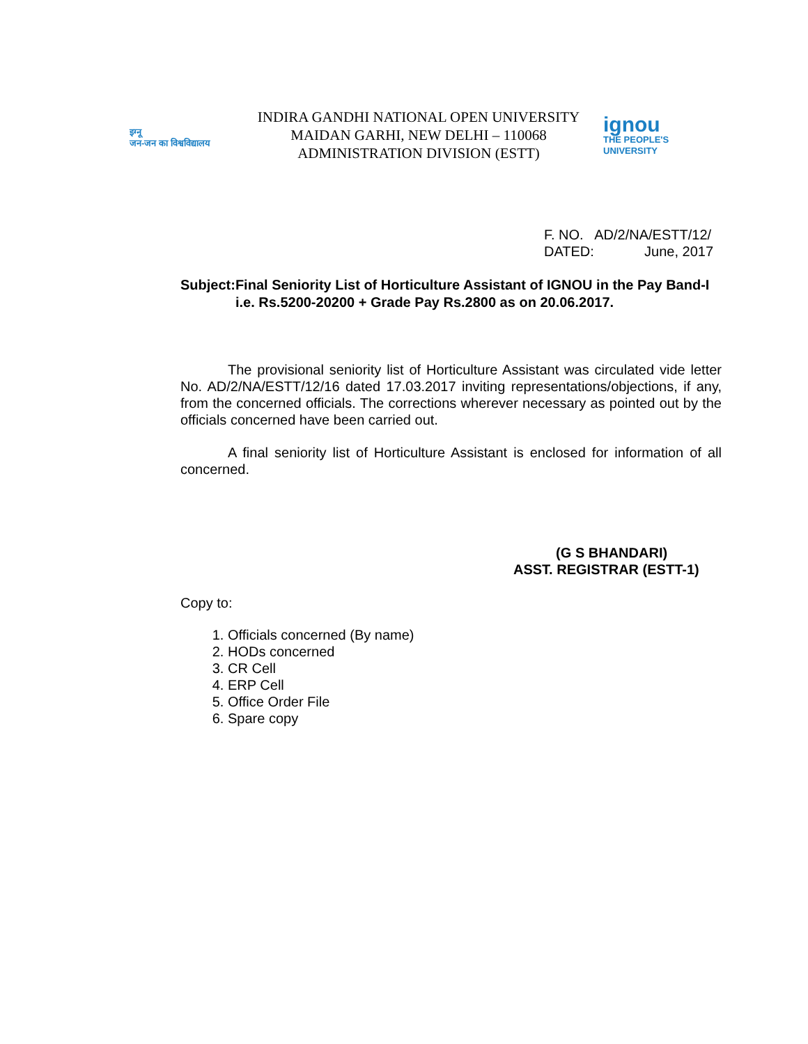इग्नू
जन-जन का विश्वविद्यालय
INDIRA GANDHI NATIONAL OPEN UNIVERSITY
MAIDAN GARHI, NEW DELHI – 110068
ADMINISTRATION DIVISION (ESTT)
ignou
THE PEOPLE'S
UNIVERSITY
F. NO. AD/2/NA/ESTT/12/
DATED: June, 2017
Subject:
Final Seniority List of Horticulture Assistant of IGNOU in the Pay Band-I i.e. Rs.5200-20200 + Grade Pay Rs.2800 as on 20.06.2017.
The provisional seniority list of Horticulture Assistant was circulated vide letter No. AD/2/NA/ESTT/12/16 dated 17.03.2017 inviting representations/objections, if any, from the concerned officials. The corrections wherever necessary as pointed out by the officials concerned have been carried out.
A final seniority list of Horticulture Assistant is enclosed for information of all concerned.
(G S BHANDARI)
ASST. REGISTRAR (ESTT-1)
Copy to:
1. Officials concerned (By name)
2. HODs concerned
3. CR Cell
4. ERP Cell
5. Office Order File
6. Spare copy